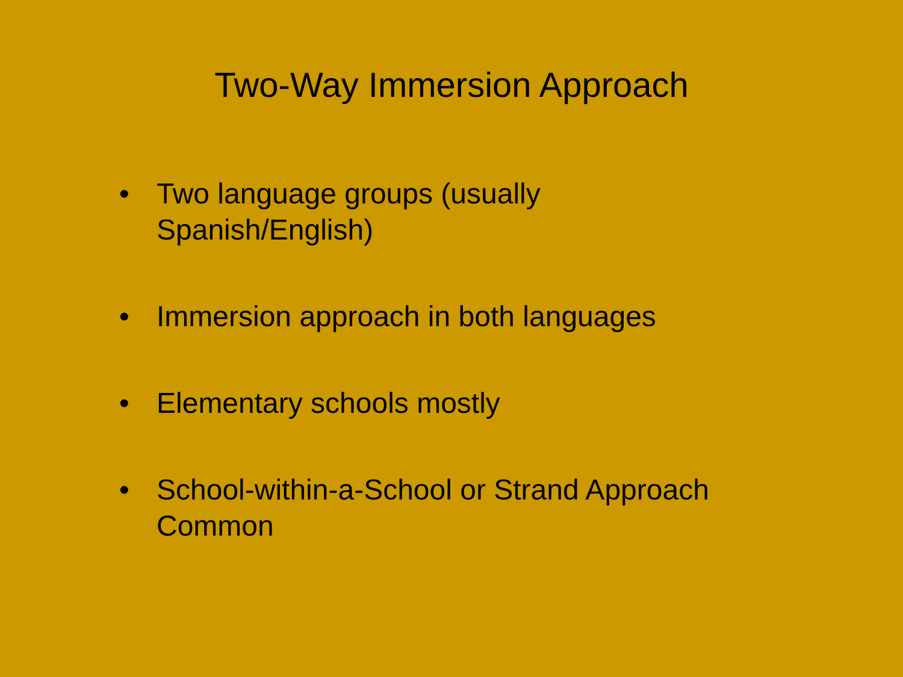Two-Way Immersion Approach
• Two language groups (usually
Spanish/English)
• Immersion approach in both languages
• Elementary schools mostly
• School-within-a-School or Strand Approach Common